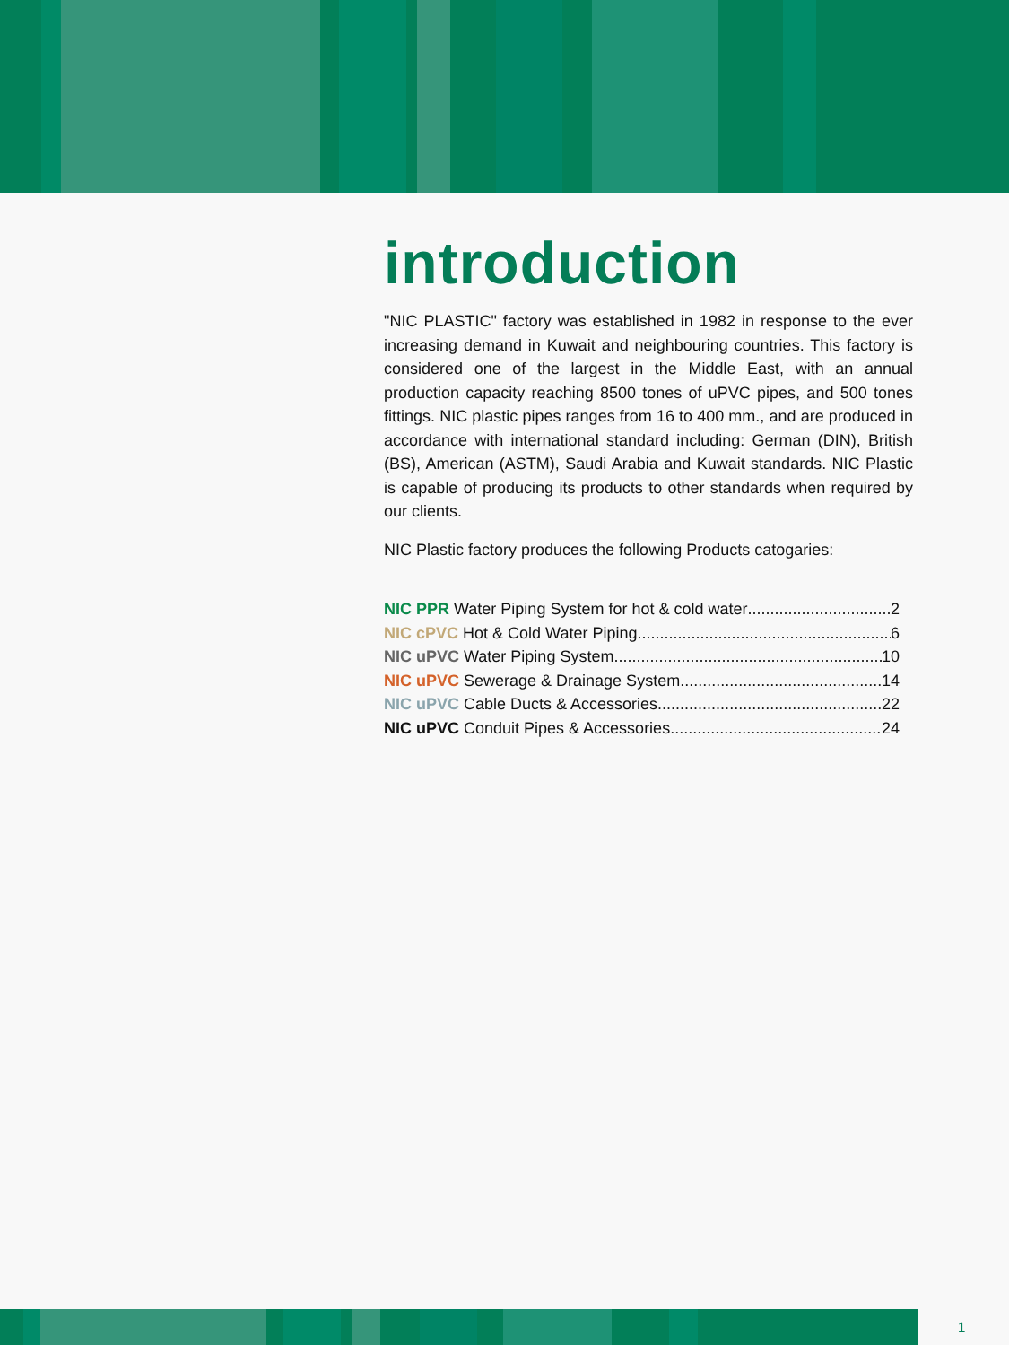introduction
"NIC PLASTIC" factory was established in 1982 in response to the ever increasing demand in Kuwait and neighbouring countries. This factory is considered one of the largest in the Middle East, with an annual production capacity reaching 8500 tones of uPVC pipes, and 500 tones fittings. NIC plastic pipes ranges from 16 to 400 mm., and are produced in accordance with international standard including: German (DIN), British (BS), American (ASTM), Saudi Arabia and Kuwait standards. NIC Plastic is capable of producing its products to other standards when required by our clients.
NIC Plastic factory produces the following Products catogaries:
NIC PPR Water Piping System for hot & cold water 2
NIC cPVC Hot & Cold Water Piping 6
NIC uPVC Water Piping System 10
NIC uPVC Sewerage & Drainage System 14
NIC uPVC Cable Ducts & Accessories 22
NIC uPVC Conduit Pipes & Accessories 24
1